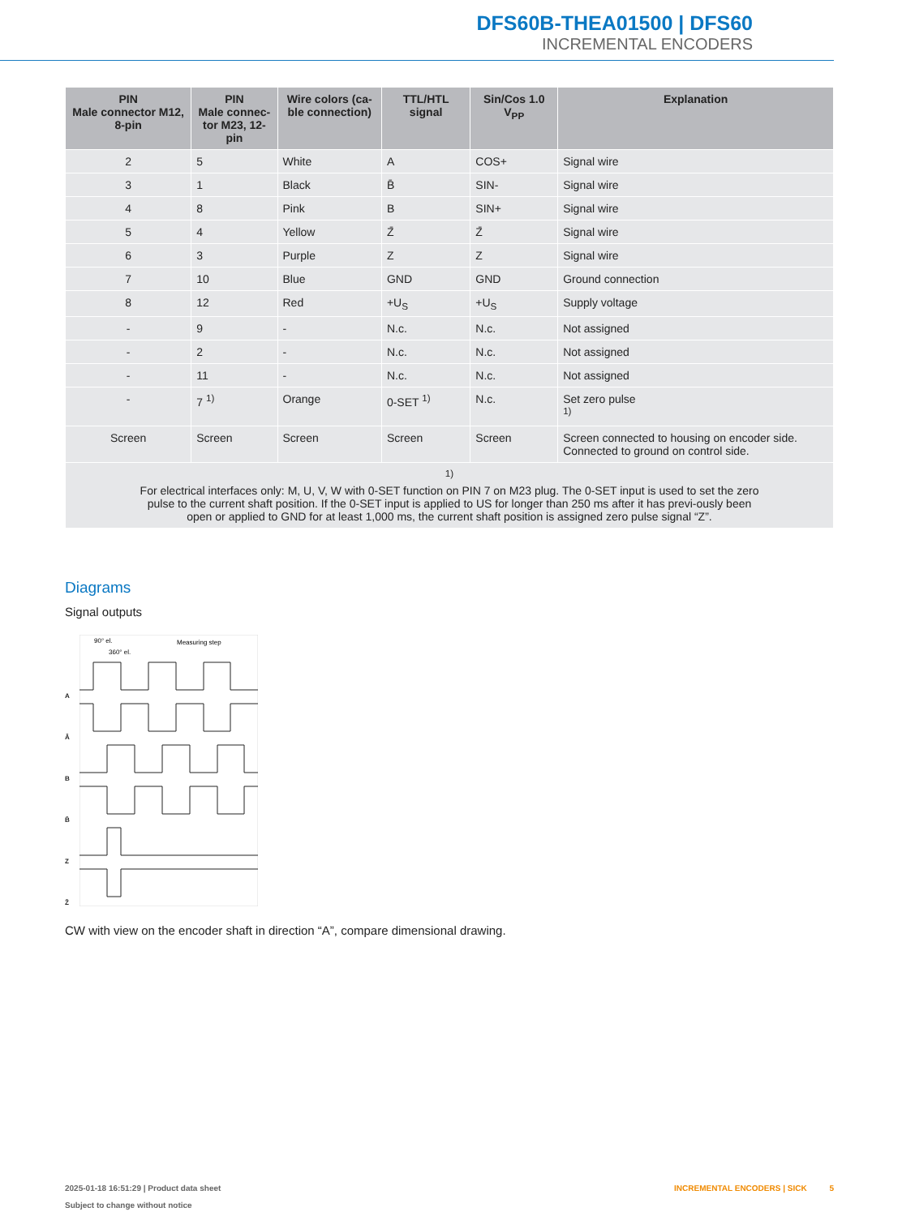DFS60B-THEA01500 | DFS60
INCREMENTAL ENCODERS
| PIN Male connector M12, 8-pin | PIN Male connec- tor M23, 12-pin | Wire colors (ca- ble connection) | TTL/HTL signal | Sin/Cos 1.0 V<sub>PP</sub> | Explanation |
| --- | --- | --- | --- | --- | --- |
| 2 | 5 | White | A | COS+ | Signal wire |
| 3 | 1 | Black | B̄ | SIN- | Signal wire |
| 4 | 8 | Pink | B | SIN+ | Signal wire |
| 5 | 4 | Yellow | Z̄ | Z̄ | Signal wire |
| 6 | 3 | Purple | Z | Z | Signal wire |
| 7 | 10 | Blue | GND | GND | Ground connection |
| 8 | 12 | Red | +U<sub>S</sub> | +U<sub>S</sub> | Supply voltage |
| - | 9 | - | N.c. | N.c. | Not assigned |
| - | 2 | - | N.c. | N.c. | Not assigned |
| - | 11 | - | N.c. | N.c. | Not assigned |
| - | 7 <sup>1)</sup> | Orange | 0-SET <sup>1)</sup> | N.c. | Set zero pulse <sup>1)</sup> |
| Screen | Screen | Screen | Screen | Screen | Screen connected to housing on encoder side. Connected to ground on control side. |
| <sup>1)</sup> For electrical interfaces only: M, U, V, W with 0-SET function on PIN 7 on M23 plug. The 0-SET input is used to set the zero pulse to the current shaft position. If the 0-SET input is applied to US for longer than 250 ms after it has previ-ously been open or applied to GND for at least 1,000 ms, the current shaft position is assigned zero pulse signal “Z”. | | | | | |
Diagrams
Signal outputs
A
Ā
B
B̄
Z
Z̄
90° el.
360° el.
Measuring step
CW with view on the encoder shaft in direction “A”, compare dimensional drawing.
2025-01-18 16:51:29 | Product data sheet INCREMENTAL ENCODERS | SICK 5
Subject to change without notice